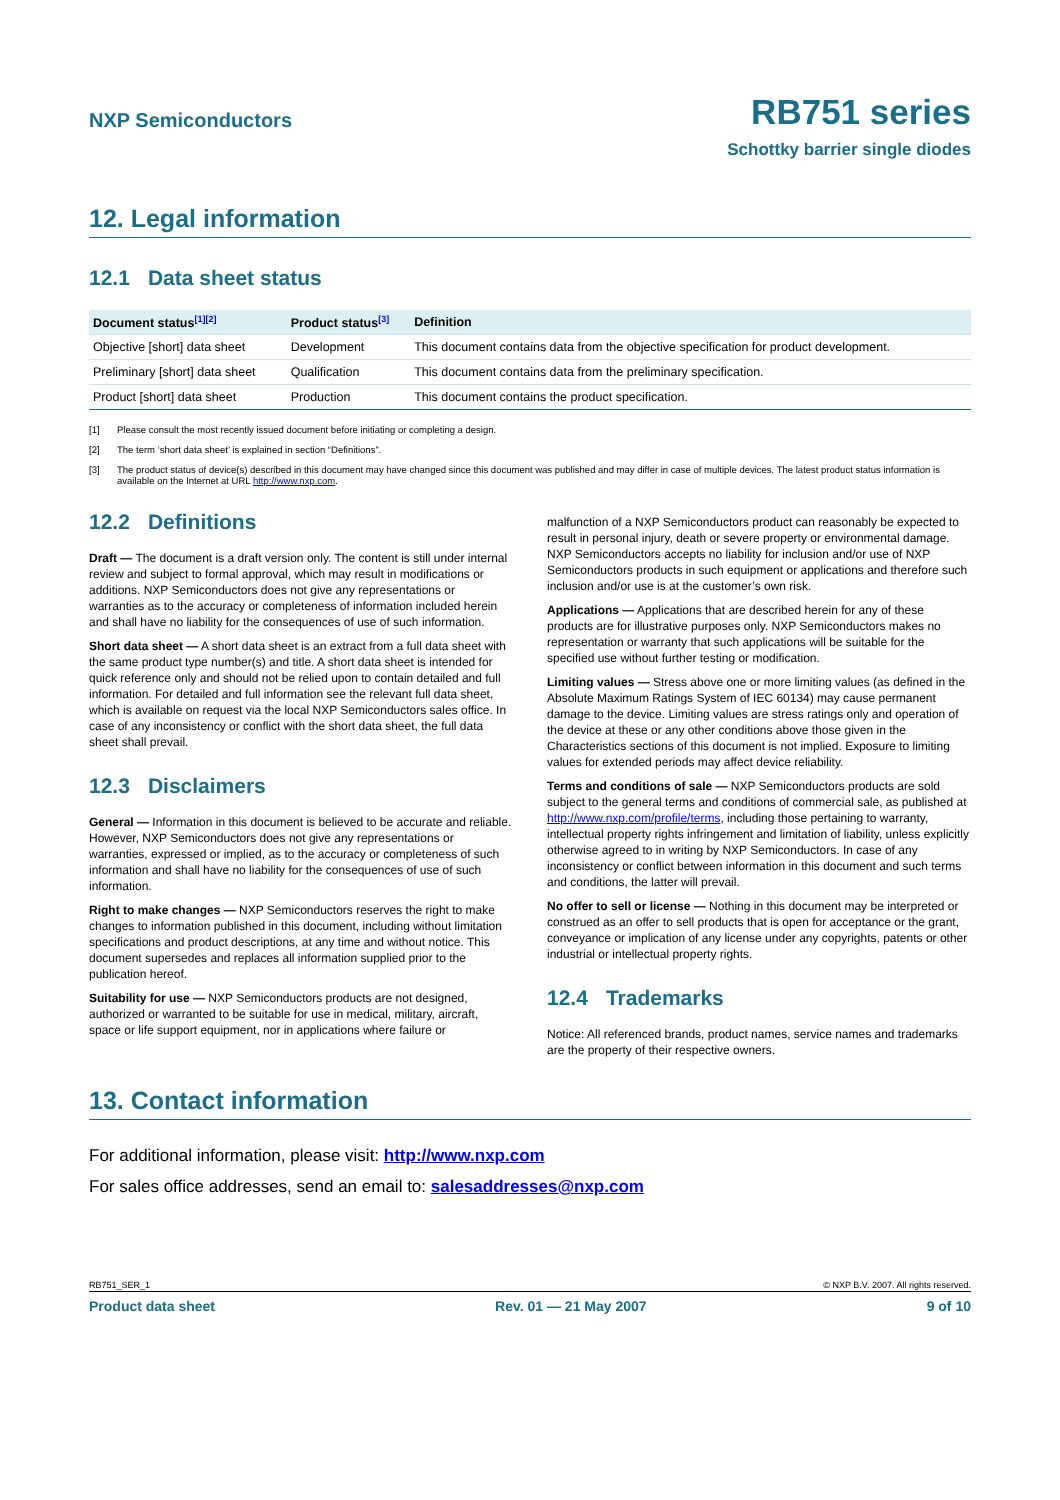NXP Semiconductors
RB751 series
Schottky barrier single diodes
12. Legal information
12.1 Data sheet status
| Document status<sup>[1][2]</sup> | Product status<sup>[3]</sup> | Definition |
| --- | --- | --- |
| Objective [short] data sheet | Development | This document contains data from the objective specification for product development. |
| Preliminary [short] data sheet | Qualification | This document contains data from the preliminary specification. |
| Product [short] data sheet | Production | This document contains the product specification. |
[1] Please consult the most recently issued document before initiating or completing a design.
[2] The term ‘short data sheet’ is explained in section “Definitions”.
[3] The product status of device(s) described in this document may have changed since this document was published and may differ in case of multiple devices. The latest product status information is available on the Internet at URL http://www.nxp.com.
12.2 Definitions
Draft — The document is a draft version only. The content is still under internal review and subject to formal approval, which may result in modifications or additions. NXP Semiconductors does not give any representations or warranties as to the accuracy or completeness of information included herein and shall have no liability for the consequences of use of such information.
Short data sheet — A short data sheet is an extract from a full data sheet with the same product type number(s) and title. A short data sheet is intended for quick reference only and should not be relied upon to contain detailed and full information. For detailed and full information see the relevant full data sheet, which is available on request via the local NXP Semiconductors sales office. In case of any inconsistency or conflict with the short data sheet, the full data sheet shall prevail.
12.3 Disclaimers
General — Information in this document is believed to be accurate and reliable. However, NXP Semiconductors does not give any representations or warranties, expressed or implied, as to the accuracy or completeness of such information and shall have no liability for the consequences of use of such information.
Right to make changes — NXP Semiconductors reserves the right to make changes to information published in this document, including without limitation specifications and product descriptions, at any time and without notice. This document supersedes and replaces all information supplied prior to the publication hereof.
Suitability for use — NXP Semiconductors products are not designed, authorized or warranted to be suitable for use in medical, military, aircraft, space or life support equipment, nor in applications where failure or
malfunction of a NXP Semiconductors product can reasonably be expected to result in personal injury, death or severe property or environmental damage. NXP Semiconductors accepts no liability for inclusion and/or use of NXP Semiconductors products in such equipment or applications and therefore such inclusion and/or use is at the customer’s own risk.
Applications — Applications that are described herein for any of these products are for illustrative purposes only. NXP Semiconductors makes no representation or warranty that such applications will be suitable for the specified use without further testing or modification.
Limiting values — Stress above one or more limiting values (as defined in the Absolute Maximum Ratings System of IEC 60134) may cause permanent damage to the device. Limiting values are stress ratings only and operation of the device at these or any other conditions above those given in the Characteristics sections of this document is not implied. Exposure to limiting values for extended periods may affect device reliability.
Terms and conditions of sale — NXP Semiconductors products are sold subject to the general terms and conditions of commercial sale, as published at http://www.nxp.com/profile/terms, including those pertaining to warranty, intellectual property rights infringement and limitation of liability, unless explicitly otherwise agreed to in writing by NXP Semiconductors. In case of any inconsistency or conflict between information in this document and such terms and conditions, the latter will prevail.
No offer to sell or license — Nothing in this document may be interpreted or construed as an offer to sell products that is open for acceptance or the grant, conveyance or implication of any license under any copyrights, patents or other industrial or intellectual property rights.
12.4 Trademarks
Notice: All referenced brands, product names, service names and trademarks are the property of their respective owners.
13. Contact information
For additional information, please visit: http://www.nxp.com
For sales office addresses, send an email to: salesaddresses@nxp.com
RB751_SER_1 © NXP B.V. 2007. All rights reserved.
Product data sheet Rev. 01 — 21 May 2007 9 of 10